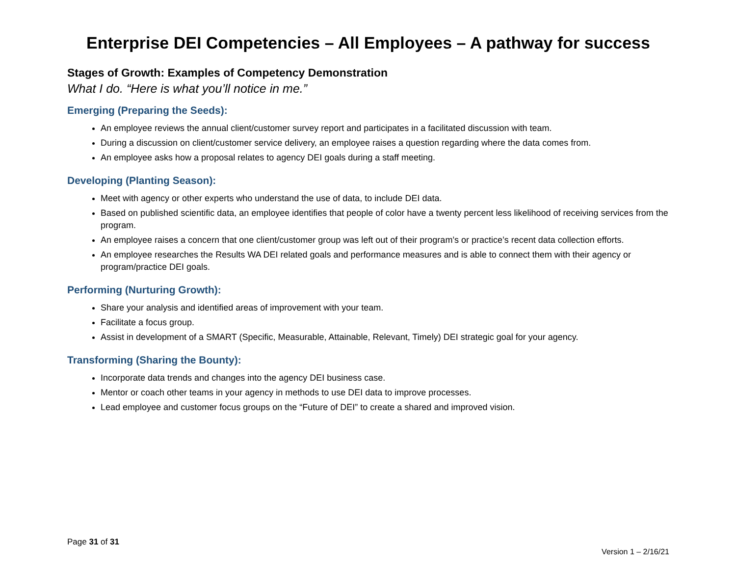Enterprise DEI Competencies – All Employees – A pathway for success
Stages of Growth: Examples of Competency Demonstration
What I do. “Here is what you’ll notice in me.”
Emerging (Preparing the Seeds):
An employee reviews the annual client/customer survey report and participates in a facilitated discussion with team.
During a discussion on client/customer service delivery, an employee raises a question regarding where the data comes from.
An employee asks how a proposal relates to agency DEI goals during a staff meeting.
Developing (Planting Season):
Meet with agency or other experts who understand the use of data, to include DEI data.
Based on published scientific data, an employee identifies that people of color have a twenty percent less likelihood of receiving services from the program.
An employee raises a concern that one client/customer group was left out of their program’s or practice’s recent data collection efforts.
An employee researches the Results WA DEI related goals and performance measures and is able to connect them with their agency or program/practice DEI goals.
Performing (Nurturing Growth):
Share your analysis and identified areas of improvement with your team.
Facilitate a focus group.
Assist in development of a SMART (Specific, Measurable, Attainable, Relevant, Timely) DEI strategic goal for your agency.
Transforming (Sharing the Bounty):
Incorporate data trends and changes into the agency DEI business case.
Mentor or coach other teams in your agency in methods to use DEI data to improve processes.
Lead employee and customer focus groups on the “Future of DEI” to create a shared and improved vision.
Page 31 of 31
Version 1 – 2/16/21